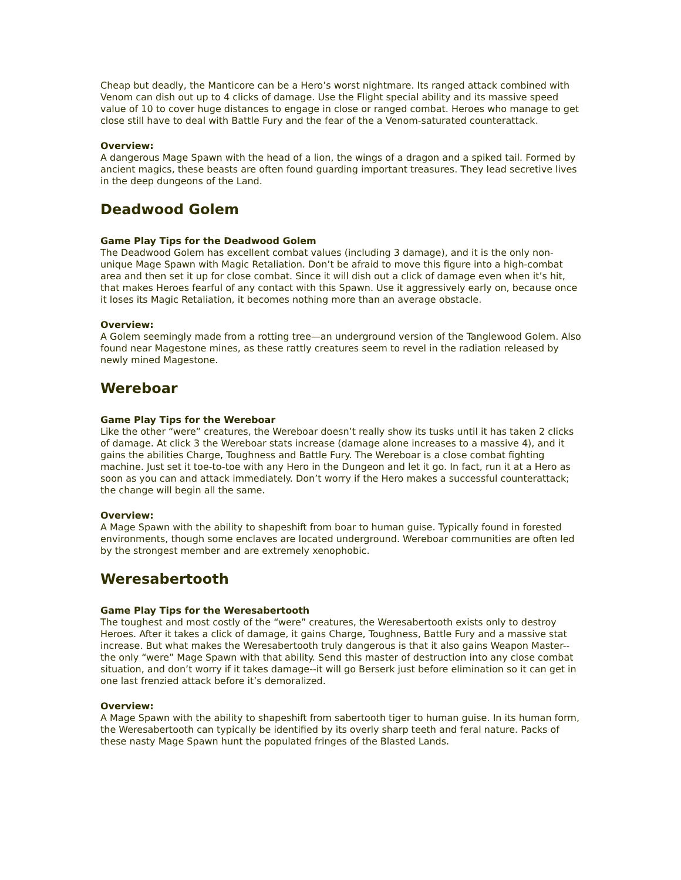Cheap but deadly, the Manticore can be a Hero’s worst nightmare. Its ranged attack combined with Venom can dish out up to 4 clicks of damage. Use the Flight special ability and its massive speed value of 10 to cover huge distances to engage in close or ranged combat. Heroes who manage to get close still have to deal with Battle Fury and the fear of the a Venom-saturated counterattack.
Overview:
A dangerous Mage Spawn with the head of a lion, the wings of a dragon and a spiked tail. Formed by ancient magics, these beasts are often found guarding important treasures. They lead secretive lives in the deep dungeons of the Land.
Deadwood Golem
Game Play Tips for the Deadwood Golem
The Deadwood Golem has excellent combat values (including 3 damage), and it is the only non-unique Mage Spawn with Magic Retaliation. Don’t be afraid to move this figure into a high-combat area and then set it up for close combat. Since it will dish out a click of damage even when it’s hit, that makes Heroes fearful of any contact with this Spawn. Use it aggressively early on, because once it loses its Magic Retaliation, it becomes nothing more than an average obstacle.
Overview:
A Golem seemingly made from a rotting tree—an underground version of the Tanglewood Golem. Also found near Magestone mines, as these rattly creatures seem to revel in the radiation released by newly mined Magestone.
Wereboar
Game Play Tips for the Wereboar
Like the other “were” creatures, the Wereboar doesn’t really show its tusks until it has taken 2 clicks of damage. At click 3 the Wereboar stats increase (damage alone increases to a massive 4), and it gains the abilities Charge, Toughness and Battle Fury. The Wereboar is a close combat fighting machine. Just set it toe-to-toe with any Hero in the Dungeon and let it go. In fact, run it at a Hero as soon as you can and attack immediately. Don’t worry if the Hero makes a successful counterattack; the change will begin all the same.
Overview:
A Mage Spawn with the ability to shapeshift from boar to human guise. Typically found in forested environments, though some enclaves are located underground. Wereboar communities are often led by the strongest member and are extremely xenophobic.
Weresabertooth
Game Play Tips for the Weresabertooth
The toughest and most costly of the “were” creatures, the Weresabertooth exists only to destroy Heroes. After it takes a click of damage, it gains Charge, Toughness, Battle Fury and a massive stat increase. But what makes the Weresabertooth truly dangerous is that it also gains Weapon Master--the only “were” Mage Spawn with that ability. Send this master of destruction into any close combat situation, and don’t worry if it takes damage--it will go Berserk just before elimination so it can get in one last frenzied attack before it’s demoralized.
Overview:
A Mage Spawn with the ability to shapeshift from sabertooth tiger to human guise. In its human form, the Weresabertooth can typically be identified by its overly sharp teeth and feral nature. Packs of these nasty Mage Spawn hunt the populated fringes of the Blasted Lands.